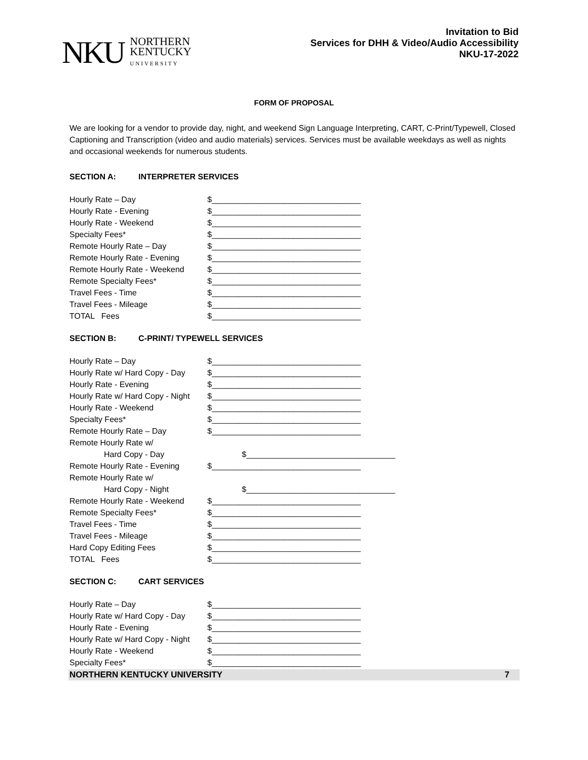NKU
NORTHERN
KENTUCKY
UNIVERSITY
Invitation to Bid
Services for DHH & Video/Audio Accessibility
NKU-17-2022
FORM OF PROPOSAL
We are looking for a vendor to provide day, night, and weekend Sign Language Interpreting, CART, C-Print/Typewell, Closed Captioning and Transcription (video and audio materials) services. Services must be available weekdays as well as nights and occasional weekends for numerous students.
SECTION A: INTERPRETER SERVICES
Hourly Rate – Day $_________________________________
Hourly Rate - Evening $_________________________________
Hourly Rate - Weekend $_________________________________
Specialty Fees* $_________________________________
Remote Hourly Rate – Day $_________________________________
Remote Hourly Rate - Evening $_________________________________
Remote Hourly Rate - Weekend $_________________________________
Remote Specialty Fees* $_________________________________
Travel Fees - Time $_________________________________
Travel Fees - Mileage $_________________________________
TOTAL Fees $_________________________________
SECTION B: C-PRINT/ TYPEWELL SERVICES
Hourly Rate – Day $_________________________________
Hourly Rate w/ Hard Copy - Day
$_________________________________
Hourly Rate - Evening $_________________________________
Hourly Rate w/ Hard Copy - Night
$_________________________________
Hourly Rate - Weekend $_________________________________
Specialty Fees* $_________________________________
Remote Hourly Rate – Day $_________________________________
Remote Hourly Rate w/
Hard Copy - Day $_________________________________
Remote Hourly Rate - Evening $_________________________________
Remote Hourly Rate w/
Hard Copy - Night $_________________________________
Remote Hourly Rate - Weekend $_________________________________
Remote Specialty Fees* $_________________________________
Travel Fees - Time $_________________________________
Travel Fees - Mileage $_________________________________
Hard Copy Editing Fees $_________________________________
TOTAL Fees $_________________________________
SECTION C: CART SERVICES
Hourly Rate – Day $_________________________________
Hourly Rate w/ Hard Copy - Day
$_________________________________
Hourly Rate - Evening $_________________________________
Hourly Rate w/ Hard Copy - Night
$_________________________________
Hourly Rate - Weekend $_________________________________
Specialty Fees* $_________________________________
NORTHERN KENTUCKY UNIVERSITY 7